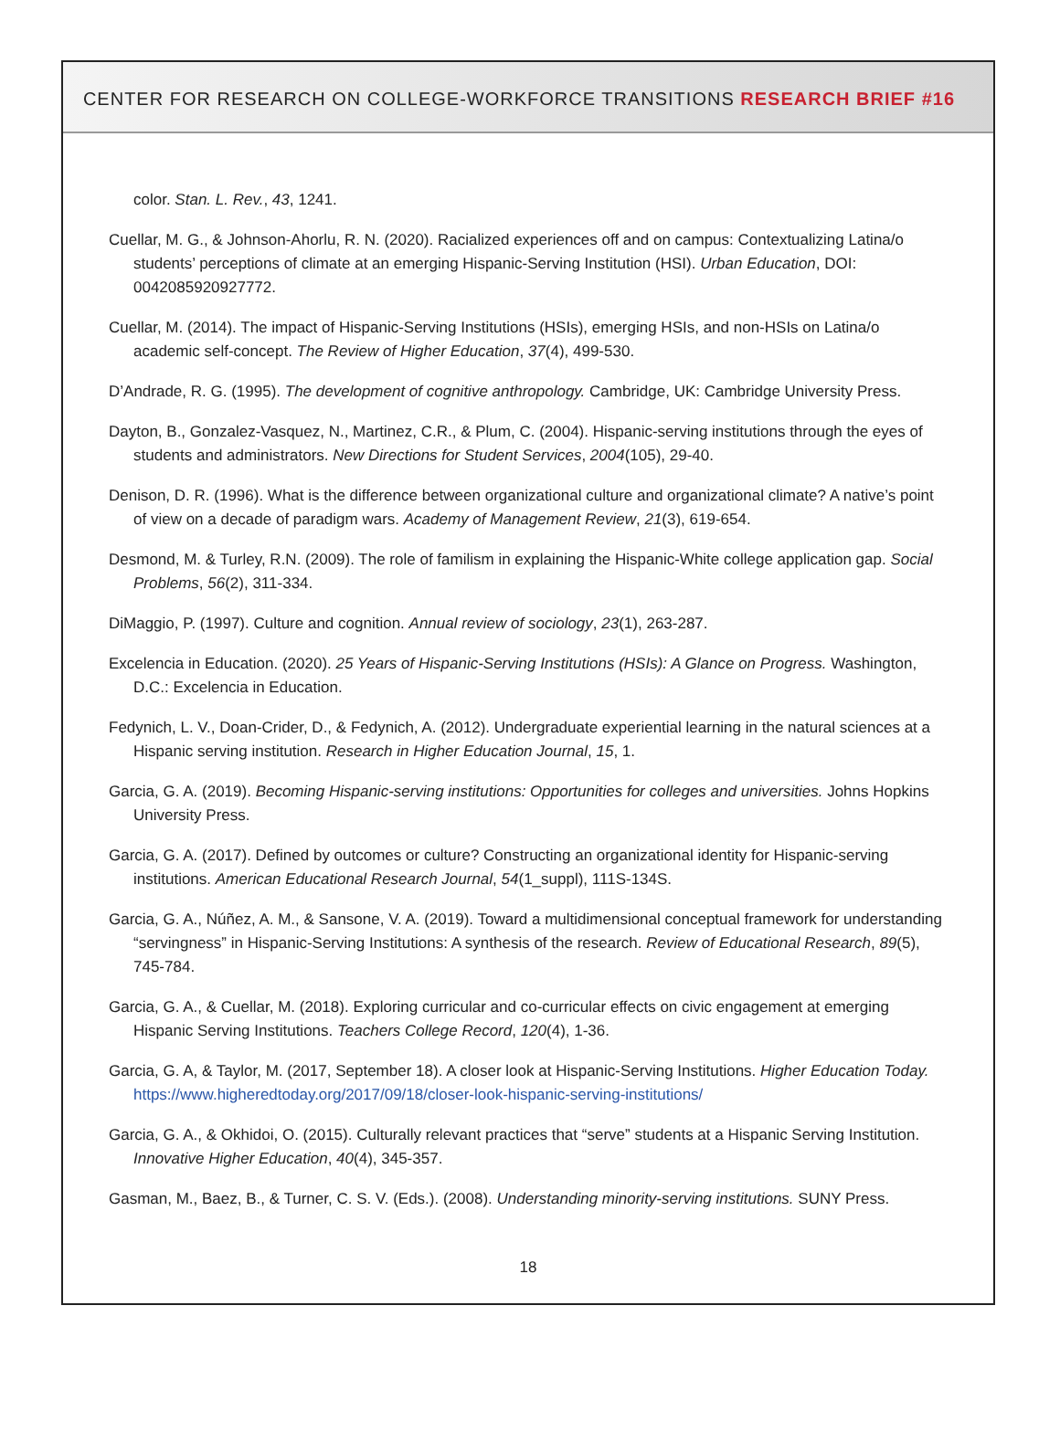CENTER FOR RESEARCH ON COLLEGE-WORKFORCE TRANSITIONS RESEARCH BRIEF #16
color. Stan. L. Rev., 43, 1241.
Cuellar, M. G., & Johnson-Ahorlu, R. N. (2020). Racialized experiences off and on campus: Contextualizing Latina/o students’ perceptions of climate at an emerging Hispanic-Serving Institution (HSI). Urban Education, DOI: 0042085920927772.
Cuellar, M. (2014). The impact of Hispanic-Serving Institutions (HSIs), emerging HSIs, and non-HSIs on Latina/o academic self-concept. The Review of Higher Education, 37(4), 499-530.
D’Andrade, R. G. (1995). The development of cognitive anthropology. Cambridge, UK: Cambridge University Press.
Dayton, B., Gonzalez-Vasquez, N., Martinez, C.R., & Plum, C. (2004). Hispanic-serving institutions through the eyes of students and administrators. New Directions for Student Services, 2004(105), 29-40.
Denison, D. R. (1996). What is the difference between organizational culture and organizational climate? A native’s point of view on a decade of paradigm wars. Academy of Management Review, 21(3), 619-654.
Desmond, M. & Turley, R.N. (2009). The role of familism in explaining the Hispanic-White college application gap. Social Problems, 56(2), 311-334.
DiMaggio, P. (1997). Culture and cognition. Annual review of sociology, 23(1), 263-287.
Excelencia in Education. (2020). 25 Years of Hispanic-Serving Institutions (HSIs): A Glance on Progress. Washington, D.C.: Excelencia in Education.
Fedynich, L. V., Doan-Crider, D., & Fedynich, A. (2012). Undergraduate experiential learning in the natural sciences at a Hispanic serving institution. Research in Higher Education Journal, 15, 1.
Garcia, G. A. (2019). Becoming Hispanic-serving institutions: Opportunities for colleges and universities. Johns Hopkins University Press.
Garcia, G. A. (2017). Defined by outcomes or culture? Constructing an organizational identity for Hispanic-serving institutions. American Educational Research Journal, 54(1_suppl), 111S-134S.
Garcia, G. A., Núñez, A. M., & Sansone, V. A. (2019). Toward a multidimensional conceptual framework for understanding “servingness” in Hispanic-Serving Institutions: A synthesis of the research. Review of Educational Research, 89(5), 745-784.
Garcia, G. A., & Cuellar, M. (2018). Exploring curricular and co-curricular effects on civic engagement at emerging Hispanic Serving Institutions. Teachers College Record, 120(4), 1-36.
Garcia, G. A, & Taylor, M. (2017, September 18). A closer look at Hispanic-Serving Institutions. Higher Education Today. https://www.higheredtoday.org/2017/09/18/closer-look-hispanic-serving-institutions/
Garcia, G. A., & Okhidoi, O. (2015). Culturally relevant practices that “serve” students at a Hispanic Serving Institution. Innovative Higher Education, 40(4), 345-357.
Gasman, M., Baez, B., & Turner, C. S. V. (Eds.). (2008). Understanding minority-serving institutions. SUNY Press.
18